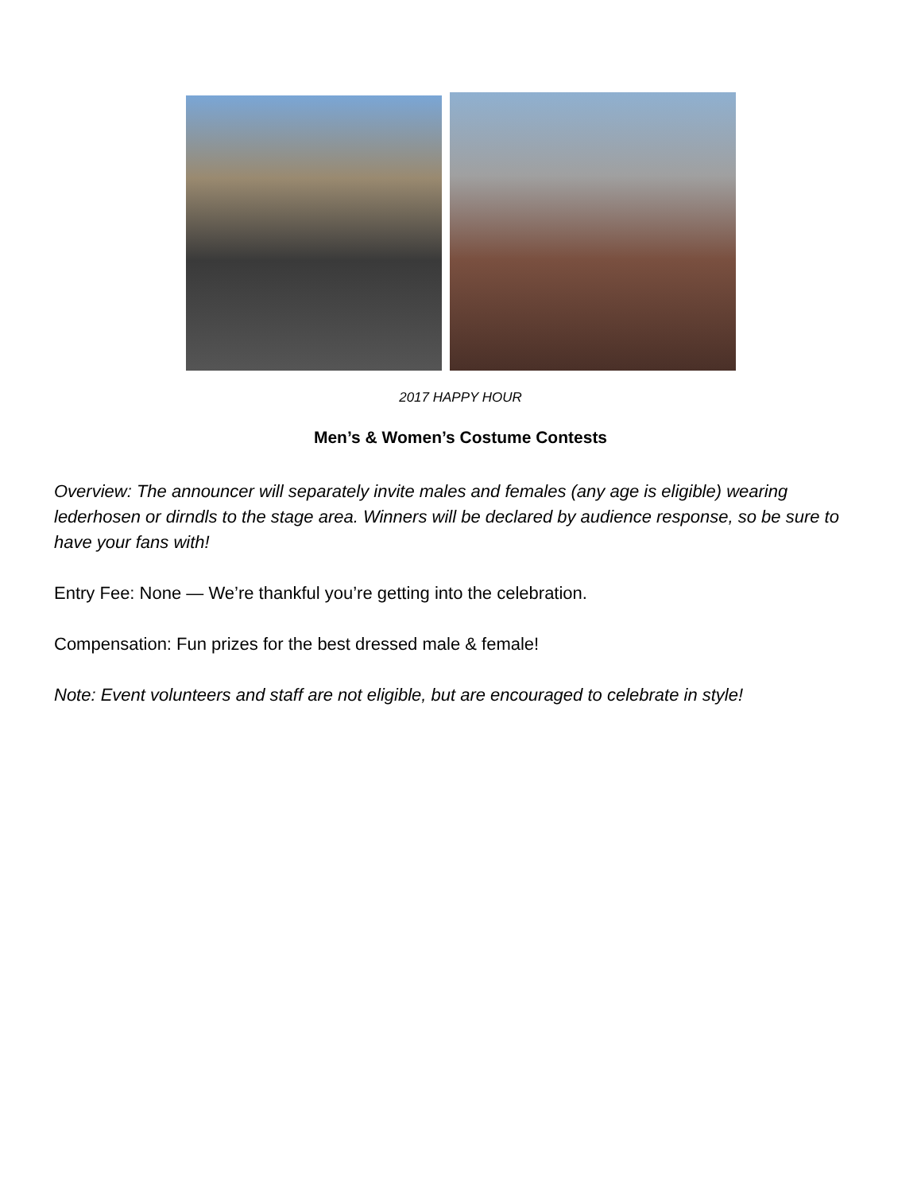2017 HAPPY HOUR
Men’s & Women’s Costume Contests
Overview: The announcer will separately invite males and females (any age is eligible) wearing lederhosen or dirndls to the stage area. Winners will be declared by audience response, so be sure to have your fans with!
Entry Fee: None — We’re thankful you’re getting into the celebration.
Compensation: Fun prizes for the best dressed male & female!
Note: Event volunteers and staff are not eligible, but are encouraged to celebrate in style!